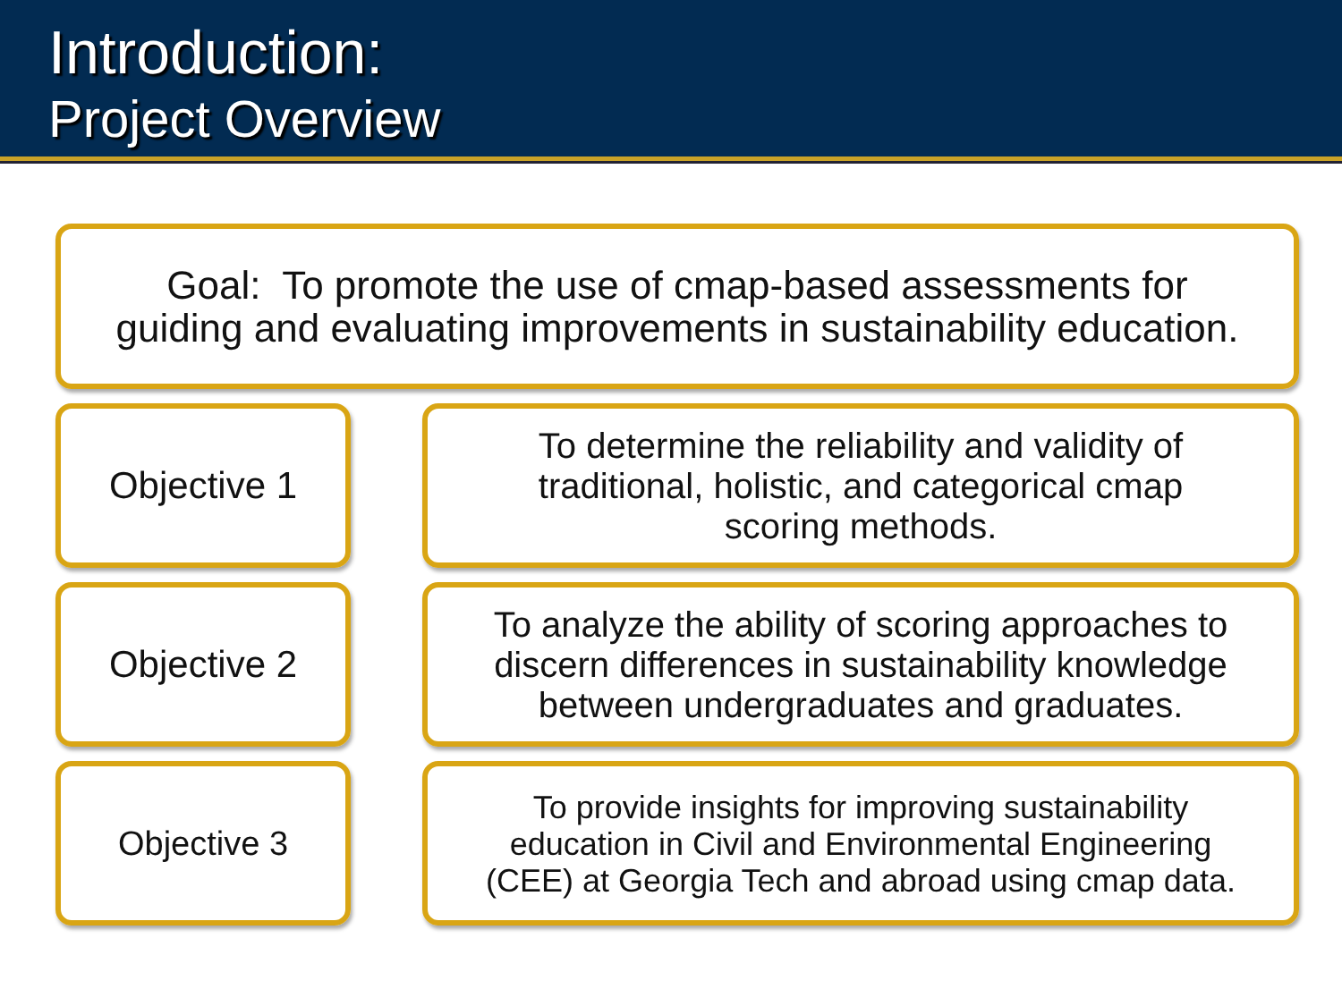Introduction:
Project Overview
Goal: To promote the use of cmap-based assessments for
guiding and evaluating improvements in sustainability education.
Objective 1
To determine the reliability and validity of
traditional, holistic, and categorical cmap
scoring methods.
Objective 2
To analyze the ability of scoring approaches to
discern differences in sustainability knowledge
between undergraduates and graduates.
Objective 3
To provide insights for improving sustainability
education in Civil and Environmental Engineering
(CEE) at Georgia Tech and abroad using cmap data.